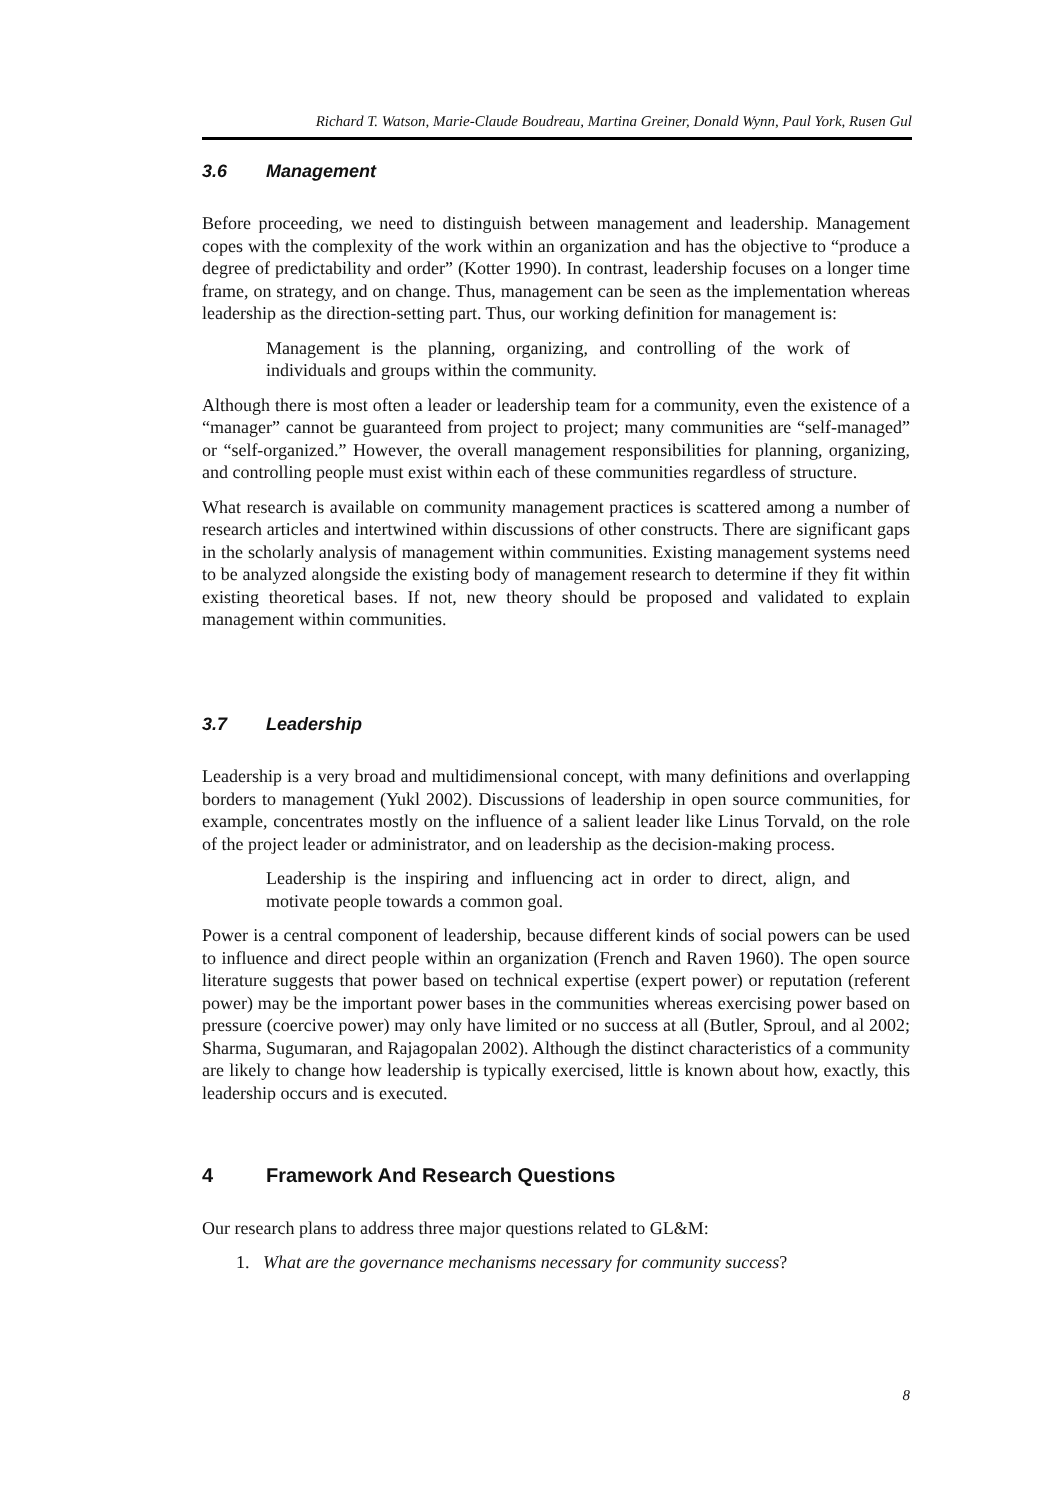Richard T. Watson, Marie-Claude Boudreau, Martina Greiner, Donald Wynn, Paul York, Rusen Gul
3.6 Management
Before proceeding, we need to distinguish between management and leadership. Management copes with the complexity of the work within an organization and has the objective to “produce a degree of predictability and order” (Kotter 1990). In contrast, leadership focuses on a longer time frame, on strategy, and on change. Thus, management can be seen as the implementation whereas leadership as the direction-setting part. Thus, our working definition for management is:
Management is the planning, organizing, and controlling of the work of individuals and groups within the community.
Although there is most often a leader or leadership team for a community, even the existence of a “manager” cannot be guaranteed from project to project; many communities are “self-managed” or “self-organized.” However, the overall management responsibilities for planning, organizing, and controlling people must exist within each of these communities regardless of structure.
What research is available on community management practices is scattered among a number of research articles and intertwined within discussions of other constructs. There are significant gaps in the scholarly analysis of management within communities. Existing management systems need to be analyzed alongside the existing body of management research to determine if they fit within existing theoretical bases. If not, new theory should be proposed and validated to explain management within communities.
3.7 Leadership
Leadership is a very broad and multidimensional concept, with many definitions and overlapping borders to management (Yukl 2002). Discussions of leadership in open source communities, for example, concentrates mostly on the influence of a salient leader like Linus Torvald, on the role of the project leader or administrator, and on leadership as the decision-making process.
Leadership is the inspiring and influencing act in order to direct, align, and motivate people towards a common goal.
Power is a central component of leadership, because different kinds of social powers can be used to influence and direct people within an organization (French and Raven 1960). The open source literature suggests that power based on technical expertise (expert power) or reputation (referent power) may be the important power bases in the communities whereas exercising power based on pressure (coercive power) may only have limited or no success at all (Butler, Sproul, and al 2002; Sharma, Sugumaran, and Rajagopalan 2002). Although the distinct characteristics of a community are likely to change how leadership is typically exercised, little is known about how, exactly, this leadership occurs and is executed.
4 Framework And Research Questions
Our research plans to address three major questions related to GL&M:
1. What are the governance mechanisms necessary for community success?
8